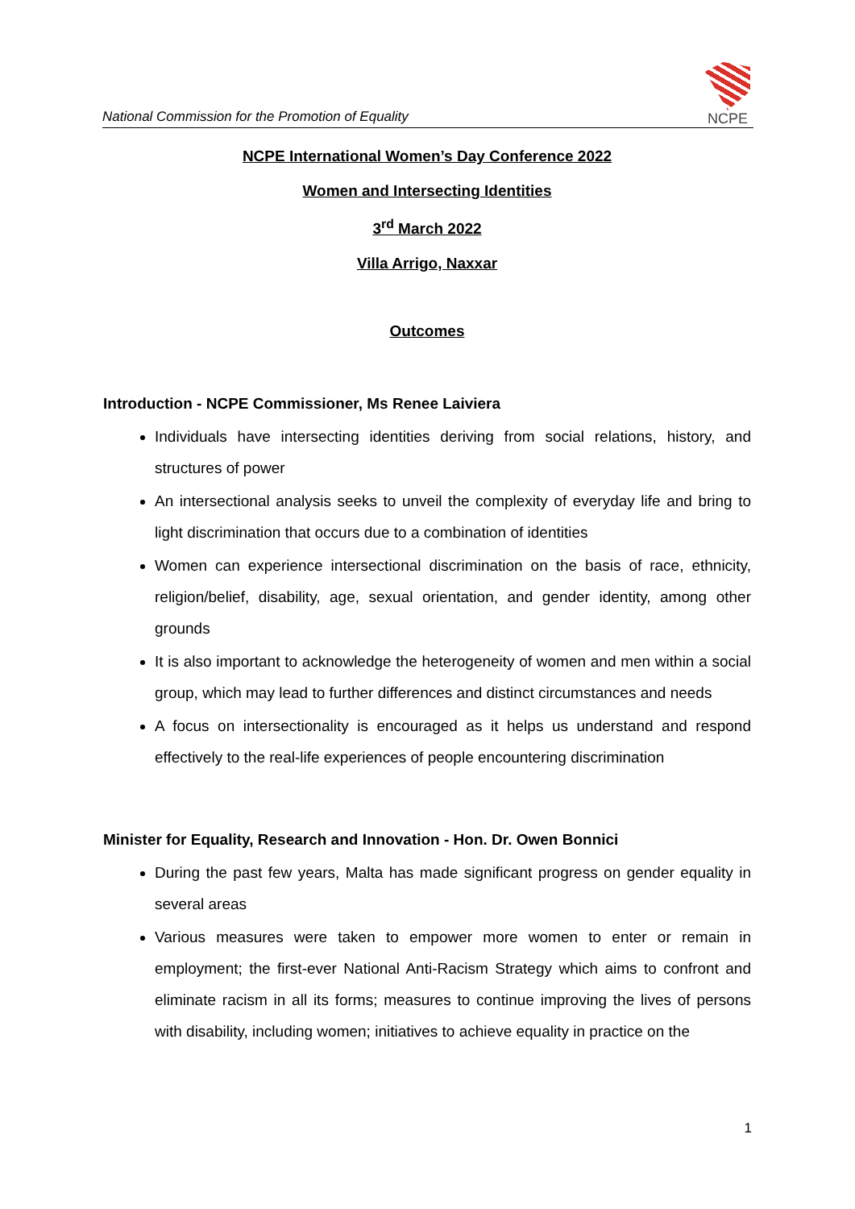National Commission for the Promotion of Equality
NCPE
NCPE International Women’s Day Conference 2022
Women and Intersecting Identities
3<sup>rd</sup> March 2022
Villa Arrigo, Naxxar
Outcomes
Introduction - NCPE Commissioner, Ms Renee Laiviera
Individuals have intersecting identities deriving from social relations, history, and structures of power
An intersectional analysis seeks to unveil the complexity of everyday life and bring to light discrimination that occurs due to a combination of identities
Women can experience intersectional discrimination on the basis of race, ethnicity, religion/belief, disability, age, sexual orientation, and gender identity, among other grounds
It is also important to acknowledge the heterogeneity of women and men within a social group, which may lead to further differences and distinct circumstances and needs
A focus on intersectionality is encouraged as it helps us understand and respond effectively to the real-life experiences of people encountering discrimination
Minister for Equality, Research and Innovation - Hon. Dr. Owen Bonnici
During the past few years, Malta has made significant progress on gender equality in several areas
Various measures were taken to empower more women to enter or remain in employment; the first-ever National Anti-Racism Strategy which aims to confront and eliminate racism in all its forms; measures to continue improving the lives of persons with disability, including women; initiatives to achieve equality in practice on the
1